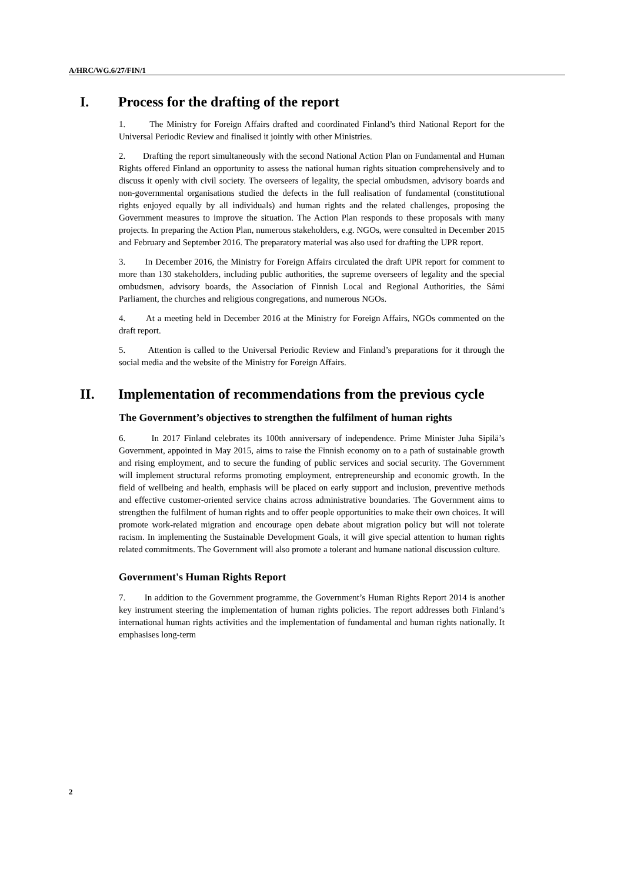A/HRC/WG.6/27/FIN/1
I. Process for the drafting of the report
1. The Ministry for Foreign Affairs drafted and coordinated Finland’s third National Report for the Universal Periodic Review and finalised it jointly with other Ministries.
2. Drafting the report simultaneously with the second National Action Plan on Fundamental and Human Rights offered Finland an opportunity to assess the national human rights situation comprehensively and to discuss it openly with civil society. The overseers of legality, the special ombudsmen, advisory boards and non-governmental organisations studied the defects in the full realisation of fundamental (constitutional rights enjoyed equally by all individuals) and human rights and the related challenges, proposing the Government measures to improve the situation. The Action Plan responds to these proposals with many projects. In preparing the Action Plan, numerous stakeholders, e.g. NGOs, were consulted in December 2015 and February and September 2016. The preparatory material was also used for drafting the UPR report.
3. In December 2016, the Ministry for Foreign Affairs circulated the draft UPR report for comment to more than 130 stakeholders, including public authorities, the supreme overseers of legality and the special ombudsmen, advisory boards, the Association of Finnish Local and Regional Authorities, the Sámi Parliament, the churches and religious congregations, and numerous NGOs.
4. At a meeting held in December 2016 at the Ministry for Foreign Affairs, NGOs commented on the draft report.
5. Attention is called to the Universal Periodic Review and Finland’s preparations for it through the social media and the website of the Ministry for Foreign Affairs.
II. Implementation of recommendations from the previous cycle
The Government’s objectives to strengthen the fulfilment of human rights
6. In 2017 Finland celebrates its 100th anniversary of independence. Prime Minister Juha Sipilä’s Government, appointed in May 2015, aims to raise the Finnish economy on to a path of sustainable growth and rising employment, and to secure the funding of public services and social security. The Government will implement structural reforms promoting employment, entrepreneurship and economic growth. In the field of wellbeing and health, emphasis will be placed on early support and inclusion, preventive methods and effective customer-oriented service chains across administrative boundaries. The Government aims to strengthen the fulfilment of human rights and to offer people opportunities to make their own choices. It will promote work-related migration and encourage open debate about migration policy but will not tolerate racism. In implementing the Sustainable Development Goals, it will give special attention to human rights related commitments. The Government will also promote a tolerant and humane national discussion culture.
Government's Human Rights Report
7. In addition to the Government programme, the Government’s Human Rights Report 2014 is another key instrument steering the implementation of human rights policies. The report addresses both Finland’s international human rights activities and the implementation of fundamental and human rights nationally. It emphasises long-term
2